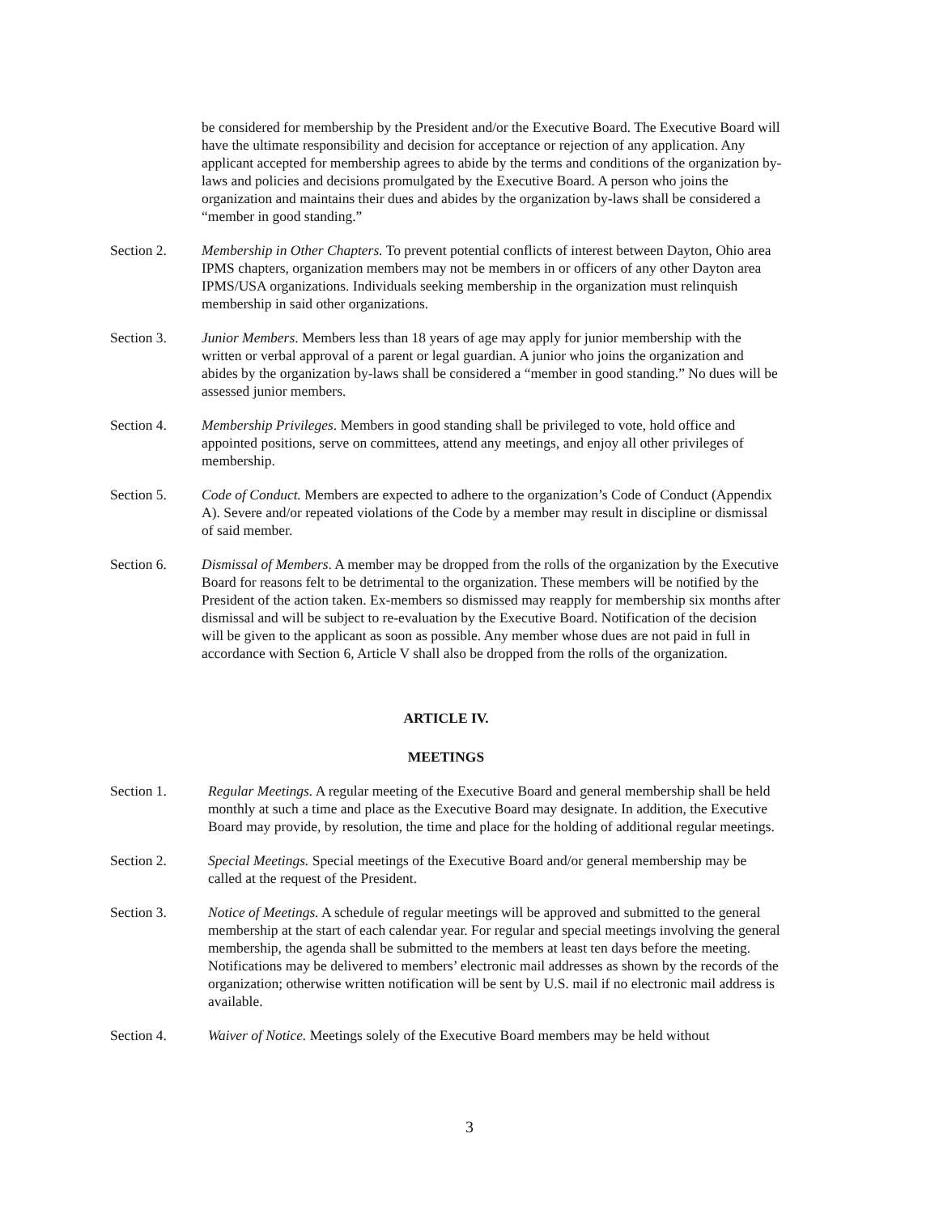be considered for membership by the President and/or the Executive Board. The Executive Board will have the ultimate responsibility and decision for acceptance or rejection of any application. Any applicant accepted for membership agrees to abide by the terms and conditions of the organization by-laws and policies and decisions promulgated by the Executive Board. A person who joins the organization and maintains their dues and abides by the organization by-laws shall be considered a “member in good standing.”
Section 2. Membership in Other Chapters. To prevent potential conflicts of interest between Dayton, Ohio area IPMS chapters, organization members may not be members in or officers of any other Dayton area IPMS/USA organizations. Individuals seeking membership in the organization must relinquish membership in said other organizations.
Section 3. Junior Members. Members less than 18 years of age may apply for junior membership with the written or verbal approval of a parent or legal guardian. A junior who joins the organization and abides by the organization by-laws shall be considered a “member in good standing.” No dues will be assessed junior members.
Section 4. Membership Privileges. Members in good standing shall be privileged to vote, hold office and appointed positions, serve on committees, attend any meetings, and enjoy all other privileges of membership.
Section 5. Code of Conduct. Members are expected to adhere to the organization’s Code of Conduct (Appendix A). Severe and/or repeated violations of the Code by a member may result in discipline or dismissal of said member.
Section 6. Dismissal of Members. A member may be dropped from the rolls of the organization by the Executive Board for reasons felt to be detrimental to the organization. These members will be notified by the President of the action taken. Ex-members so dismissed may reapply for membership six months after dismissal and will be subject to re-evaluation by the Executive Board. Notification of the decision will be given to the applicant as soon as possible. Any member whose dues are not paid in full in accordance with Section 6, Article V shall also be dropped from the rolls of the organization.
ARTICLE IV.
MEETINGS
Section 1. Regular Meetings. A regular meeting of the Executive Board and general membership shall be held monthly at such a time and place as the Executive Board may designate. In addition, the Executive Board may provide, by resolution, the time and place for the holding of additional regular meetings.
Section 2. Special Meetings. Special meetings of the Executive Board and/or general membership may be called at the request of the President.
Section 3. Notice of Meetings. A schedule of regular meetings will be approved and submitted to the general membership at the start of each calendar year. For regular and special meetings involving the general membership, the agenda shall be submitted to the members at least ten days before the meeting. Notifications may be delivered to members’ electronic mail addresses as shown by the records of the organization; otherwise written notification will be sent by U.S. mail if no electronic mail address is available.
Section 4. Waiver of Notice. Meetings solely of the Executive Board members may be held without
3